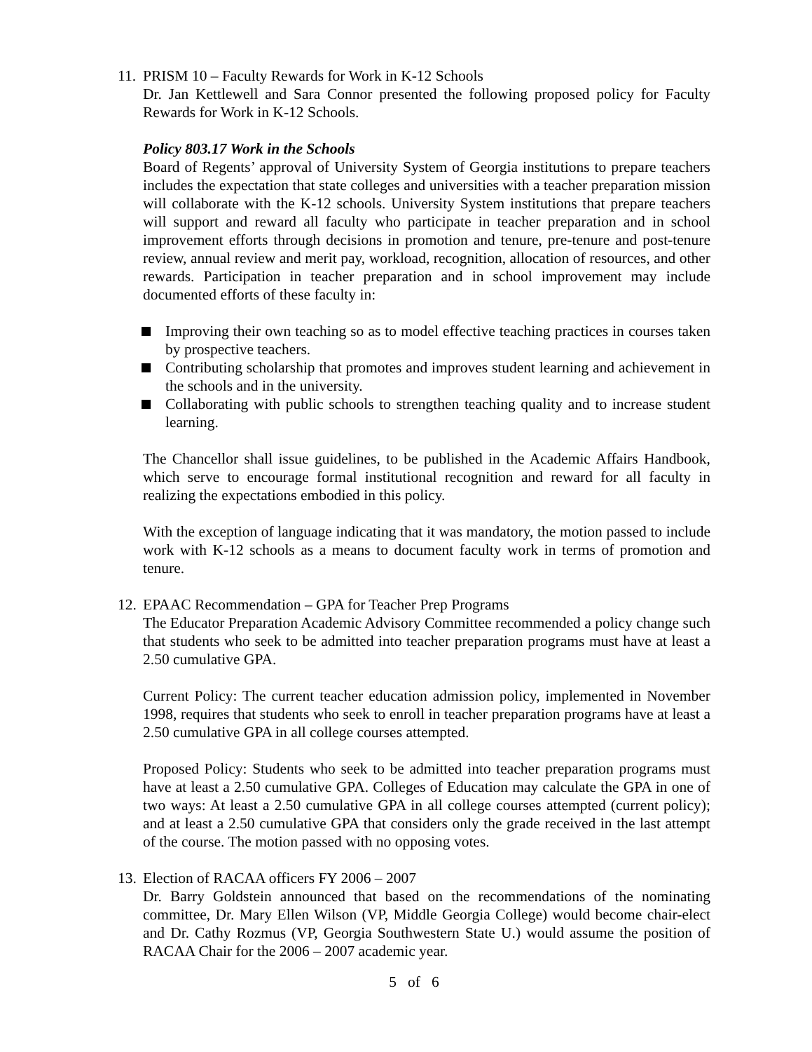11.
PRISM 10 – Faculty Rewards for Work in K-12 Schools
Dr. Jan Kettlewell and Sara Connor presented the following proposed policy for Faculty Rewards for Work in K-12 Schools.
Policy 803.17 Work in the Schools
Board of Regents’ approval of University System of Georgia institutions to prepare teachers includes the expectation that state colleges and universities with a teacher preparation mission will collaborate with the K-12 schools. University System institutions that prepare teachers will support and reward all faculty who participate in teacher preparation and in school improvement efforts through decisions in promotion and tenure, pre-tenure and post-tenure review, annual review and merit pay, workload, recognition, allocation of resources, and other rewards. Participation in teacher preparation and in school improvement may include documented efforts of these faculty in:
Improving their own teaching so as to model effective teaching practices in courses taken by prospective teachers.
Contributing scholarship that promotes and improves student learning and achievement in the schools and in the university.
Collaborating with public schools to strengthen teaching quality and to increase student learning.
The Chancellor shall issue guidelines, to be published in the Academic Affairs Handbook, which serve to encourage formal institutional recognition and reward for all faculty in realizing the expectations embodied in this policy.
With the exception of language indicating that it was mandatory, the motion passed to include work with K-12 schools as a means to document faculty work in terms of promotion and tenure.
12.
EPAAC Recommendation – GPA for Teacher Prep Programs
The Educator Preparation Academic Advisory Committee recommended a policy change such that students who seek to be admitted into teacher preparation programs must have at least a 2.50 cumulative GPA.
Current Policy: The current teacher education admission policy, implemented in November 1998, requires that students who seek to enroll in teacher preparation programs have at least a 2.50 cumulative GPA in all college courses attempted.
Proposed Policy: Students who seek to be admitted into teacher preparation programs must have at least a 2.50 cumulative GPA. Colleges of Education may calculate the GPA in one of two ways: At least a 2.50 cumulative GPA in all college courses attempted (current policy); and at least a 2.50 cumulative GPA that considers only the grade received in the last attempt of the course. The motion passed with no opposing votes.
13.
Election of RACAA officers FY 2006 – 2007
Dr. Barry Goldstein announced that based on the recommendations of the nominating committee, Dr. Mary Ellen Wilson (VP, Middle Georgia College) would become chair-elect and Dr. Cathy Rozmus (VP, Georgia Southwestern State U.) would assume the position of RACAA Chair for the 2006 – 2007 academic year.
5 of 6